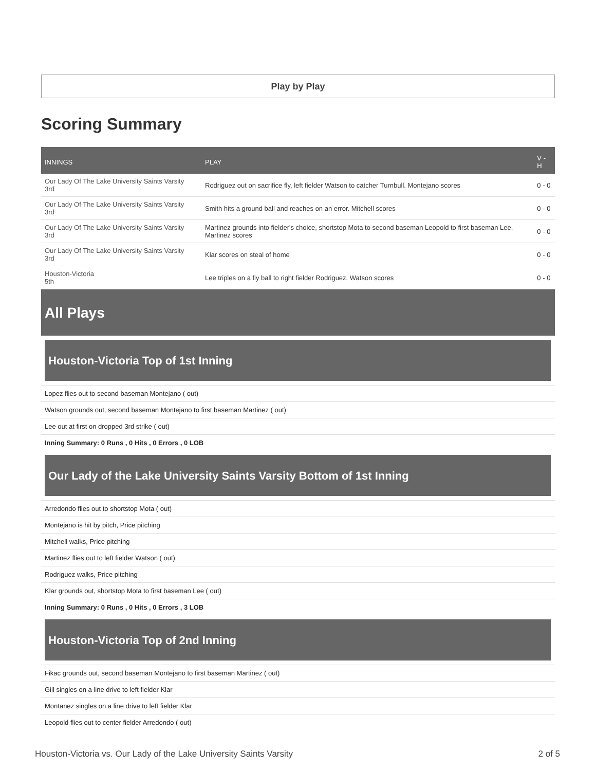Play by Play
Scoring Summary
| INNINGS | PLAY | V - H |
| --- | --- | --- |
| Our Lady Of The Lake University Saints Varsity 3rd | Rodriguez out on sacrifice fly, left fielder Watson to catcher Turnbull. Montejano scores | 0 - 0 |
| Our Lady Of The Lake University Saints Varsity 3rd | Smith hits a ground ball and reaches on an error. Mitchell scores | 0 - 0 |
| Our Lady Of The Lake University Saints Varsity 3rd | Martinez grounds into fielder's choice, shortstop Mota to second baseman Leopold to first baseman Lee. Martinez scores | 0 - 0 |
| Our Lady Of The Lake University Saints Varsity 3rd | Klar scores on steal of home | 0 - 0 |
| Houston-Victoria 5th | Lee triples on a fly ball to right fielder Rodriguez. Watson scores | 0 - 0 |
All Plays
Houston-Victoria Top of 1st Inning
Lopez flies out to second baseman Montejano ( out)
Watson grounds out, second baseman Montejano to first baseman Martinez ( out)
Lee out at first on dropped 3rd strike ( out)
Inning Summary: 0 Runs , 0 Hits , 0 Errors , 0 LOB
Our Lady of the Lake University Saints Varsity Bottom of 1st Inning
Arredondo flies out to shortstop Mota ( out)
Montejano is hit by pitch, Price pitching
Mitchell walks, Price pitching
Martinez flies out to left fielder Watson ( out)
Rodriguez walks, Price pitching
Klar grounds out, shortstop Mota to first baseman Lee ( out)
Inning Summary: 0 Runs , 0 Hits , 0 Errors , 3 LOB
Houston-Victoria Top of 2nd Inning
Fikac grounds out, second baseman Montejano to first baseman Martinez ( out)
Gill singles on a line drive to left fielder Klar
Montanez singles on a line drive to left fielder Klar
Leopold flies out to center fielder Arredondo ( out)
Houston-Victoria vs. Our Lady of the Lake University Saints Varsity 2 of 5